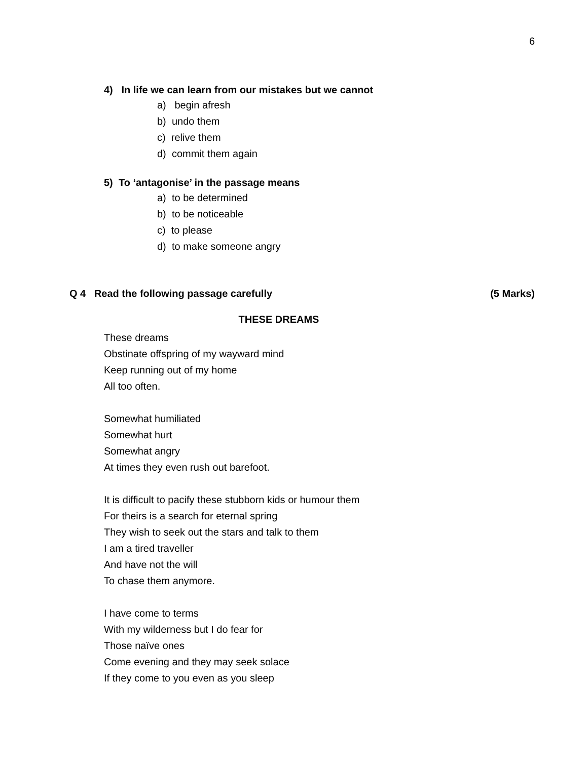6
4) In life we can learn from our mistakes but we cannot
a) begin afresh
b) undo them
c) relive them
d) commit them again
5) To ‘antagonise’ in the passage means
a) to be determined
b) to be noticeable
c) to please
d) to make someone angry
Q 4 Read the following passage carefully (5 Marks)
THESE DREAMS
These dreams
Obstinate offspring of my wayward mind
Keep running out of my home
All too often.
Somewhat humiliated
Somewhat hurt
Somewhat angry
At times they even rush out barefoot.
It is difficult to pacify these stubborn kids or humour them
For theirs is a search for eternal spring
They wish to seek out the stars and talk to them
I am a tired traveller
And have not the will
To chase them anymore.
I have come to terms
With my wilderness but I do fear for
Those naïve ones
Come evening and they may seek solace
If they come to you even as you sleep